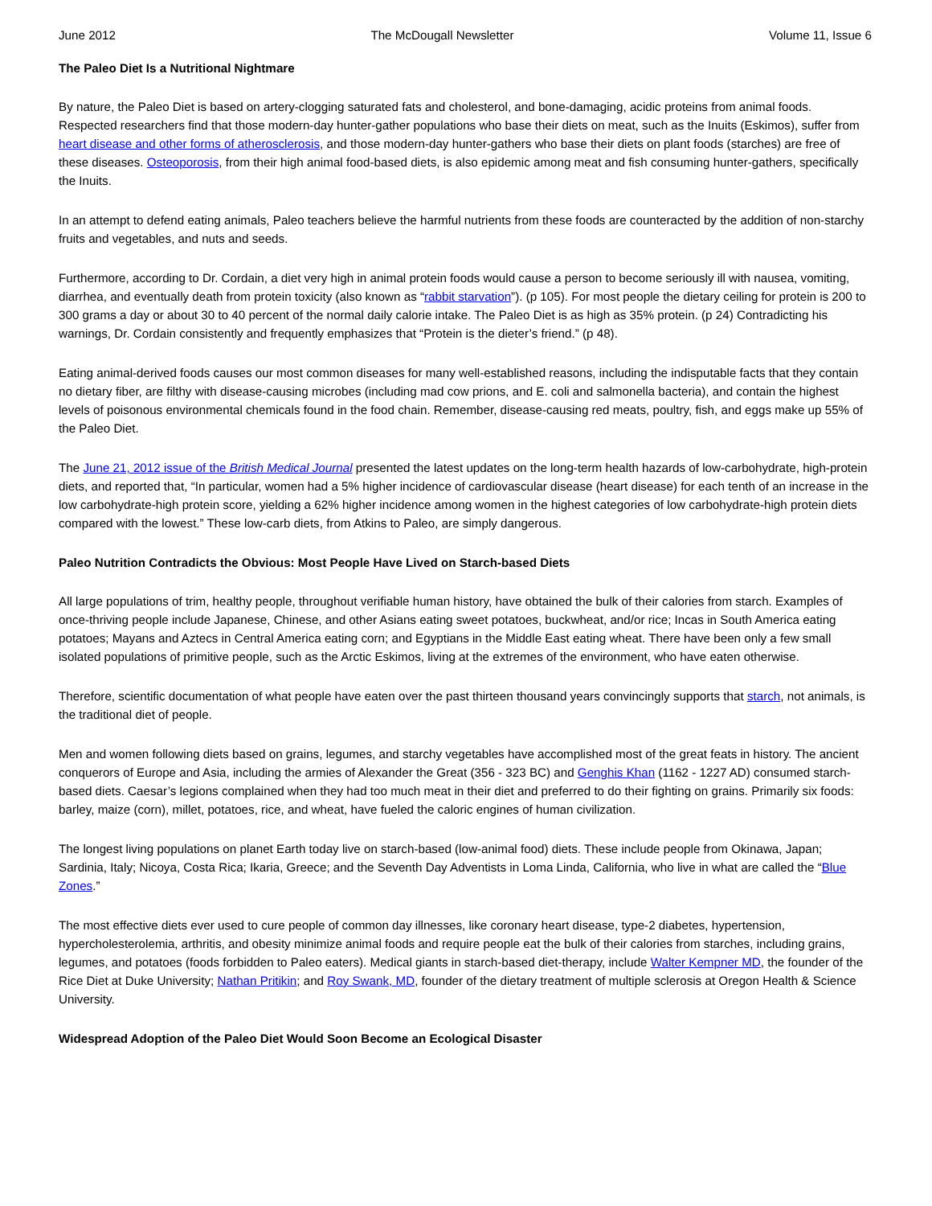June 2012 The McDougall Newsletter Volume 11, Issue 6
The Paleo Diet Is a Nutritional Nightmare
By nature, the Paleo Diet is based on artery-clogging saturated fats and cholesterol, and bone-damaging, acidic proteins from animal foods. Respected researchers find that those modern-day hunter-gather populations who base their diets on meat, such as the Inuits (Eskimos), suffer from heart disease and other forms of atherosclerosis, and those modern-day hunter-gathers who base their diets on plant foods (starches) are free of these diseases. Osteoporosis, from their high animal food-based diets, is also epidemic among meat and fish consuming hunter-gathers, specifically the Inuits.
In an attempt to defend eating animals, Paleo teachers believe the harmful nutrients from these foods are counteracted by the addition of non-starchy fruits and vegetables, and nuts and seeds.
Furthermore, according to Dr. Cordain, a diet very high in animal protein foods would cause a person to become seriously ill with nausea, vomiting, diarrhea, and eventually death from protein toxicity (also known as “rabbit starvation”). (p 105). For most people the dietary ceiling for protein is 200 to 300 grams a day or about 30 to 40 percent of the normal daily calorie intake. The Paleo Diet is as high as 35% protein. (p 24) Contradicting his warnings, Dr. Cordain consistently and frequently emphasizes that “Protein is the dieter’s friend.” (p 48).
Eating animal-derived foods causes our most common diseases for many well-established reasons, including the indisputable facts that they contain no dietary fiber, are filthy with disease-causing microbes (including mad cow prions, and E. coli and salmonella bacteria), and contain the highest levels of poisonous environmental chemicals found in the food chain. Remember, disease-causing red meats, poultry, fish, and eggs make up 55% of the Paleo Diet.
The June 21, 2012 issue of the British Medical Journal presented the latest updates on the long-term health hazards of low-carbohydrate, high-protein diets, and reported that, “In particular, women had a 5% higher incidence of cardiovascular disease (heart disease) for each tenth of an increase in the low carbohydrate-high protein score, yielding a 62% higher incidence among women in the highest categories of low carbohydrate-high protein diets compared with the lowest.” These low-carb diets, from Atkins to Paleo, are simply dangerous.
Paleo Nutrition Contradicts the Obvious: Most People Have Lived on Starch-based Diets
All large populations of trim, healthy people, throughout verifiable human history, have obtained the bulk of their calories from starch. Examples of once-thriving people include Japanese, Chinese, and other Asians eating sweet potatoes, buckwheat, and/or rice; Incas in South America eating potatoes; Mayans and Aztecs in Central America eating corn; and Egyptians in the Middle East eating wheat. There have been only a few small isolated populations of primitive people, such as the Arctic Eskimos, living at the extremes of the environment, who have eaten otherwise.
Therefore, scientific documentation of what people have eaten over the past thirteen thousand years convincingly supports that starch, not animals, is the traditional diet of people.
Men and women following diets based on grains, legumes, and starchy vegetables have accomplished most of the great feats in history. The ancient conquerors of Europe and Asia, including the armies of Alexander the Great (356 - 323 BC) and Genghis Khan (1162 - 1227 AD) consumed starch-based diets. Caesar’s legions complained when they had too much meat in their diet and preferred to do their fighting on grains. Primarily six foods: barley, maize (corn), millet, potatoes, rice, and wheat, have fueled the caloric engines of human civilization.
The longest living populations on planet Earth today live on starch-based (low-animal food) diets. These include people from Okinawa, Japan; Sardinia, Italy; Nicoya, Costa Rica; Ikaria, Greece; and the Seventh Day Adventists in Loma Linda, California, who live in what are called the “Blue Zones.”
The most effective diets ever used to cure people of common day illnesses, like coronary heart disease, type-2 diabetes, hypertension, hypercholesterolemia, arthritis, and obesity minimize animal foods and require people eat the bulk of their calories from starches, including grains, legumes, and potatoes (foods forbidden to Paleo eaters). Medical giants in starch-based diet-therapy, include Walter Kempner MD, the founder of the Rice Diet at Duke University; Nathan Pritikin; and Roy Swank, MD, founder of the dietary treatment of multiple sclerosis at Oregon Health & Science University.
Widespread Adoption of the Paleo Diet Would Soon Become an Ecological Disaster